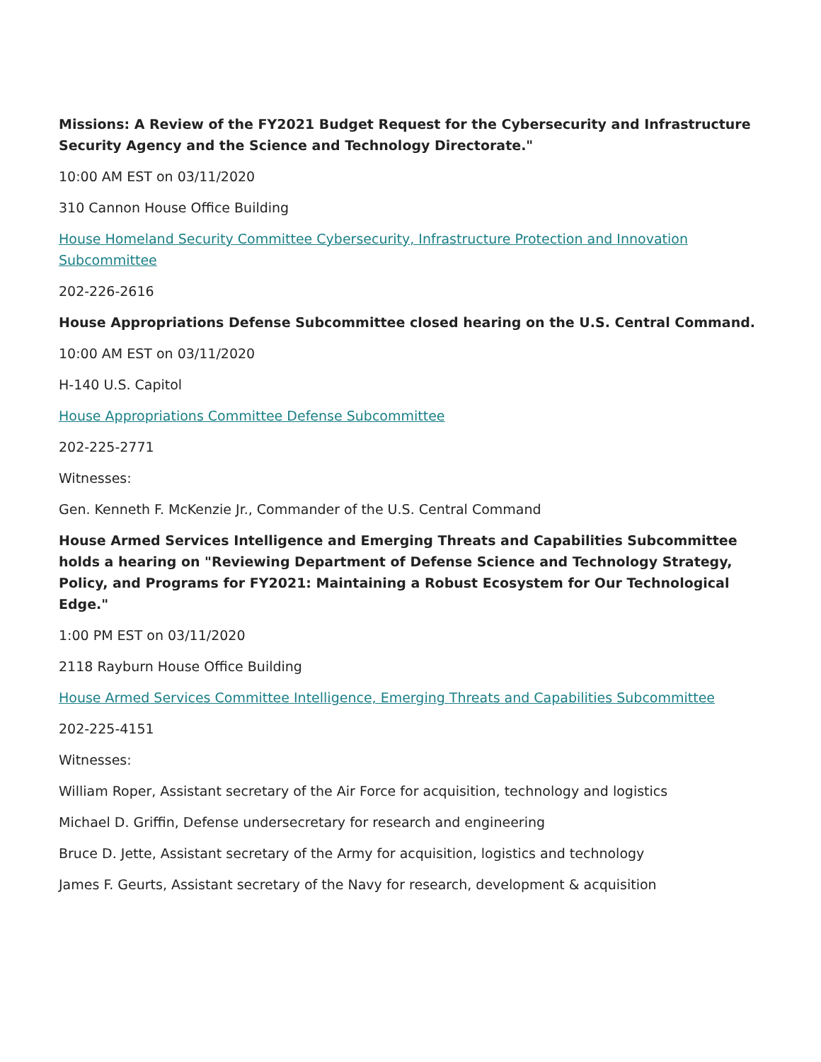Missions: A Review of the FY2021 Budget Request for the Cybersecurity and Infrastructure Security Agency and the Science and Technology Directorate."
10:00 AM EST on 03/11/2020
310 Cannon House Office Building
House Homeland Security Committee Cybersecurity, Infrastructure Protection and Innovation Subcommittee
202-226-2616
House Appropriations Defense Subcommittee closed hearing on the U.S. Central Command.
10:00 AM EST on 03/11/2020
H-140 U.S. Capitol
House Appropriations Committee Defense Subcommittee
202-225-2771
Witnesses:
Gen. Kenneth F. McKenzie Jr., Commander of the U.S. Central Command
House Armed Services Intelligence and Emerging Threats and Capabilities Subcommittee holds a hearing on "Reviewing Department of Defense Science and Technology Strategy, Policy, and Programs for FY2021: Maintaining a Robust Ecosystem for Our Technological Edge."
1:00 PM EST on 03/11/2020
2118 Rayburn House Office Building
House Armed Services Committee Intelligence, Emerging Threats and Capabilities Subcommittee
202-225-4151
Witnesses:
William Roper, Assistant secretary of the Air Force for acquisition, technology and logistics
Michael D. Griffin, Defense undersecretary for research and engineering
Bruce D. Jette, Assistant secretary of the Army for acquisition, logistics and technology
James F. Geurts, Assistant secretary of the Navy for research, development & acquisition